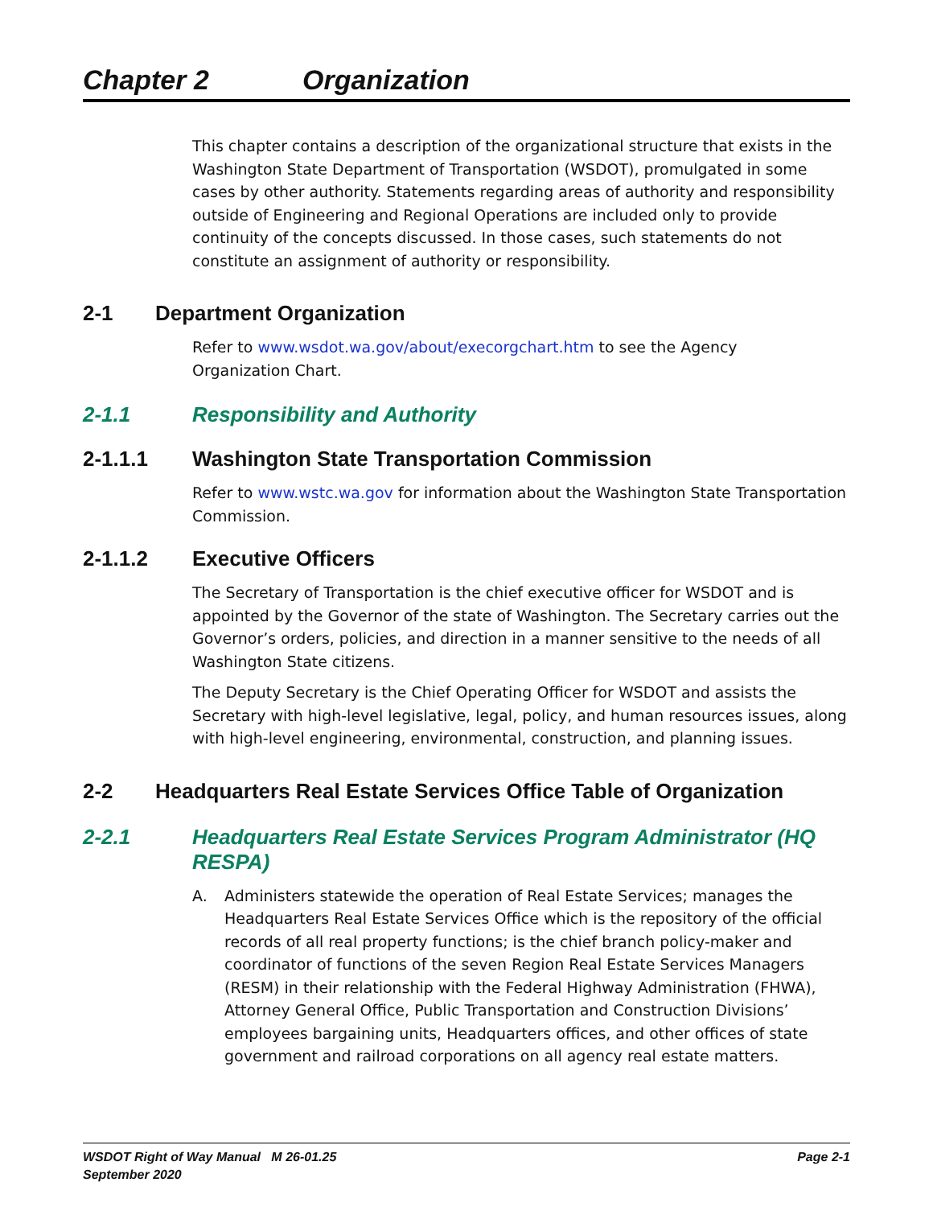Chapter 2 Organization
This chapter contains a description of the organizational structure that exists in the Washington State Department of Transportation (WSDOT), promulgated in some cases by other authority. Statements regarding areas of authority and responsibility outside of Engineering and Regional Operations are included only to provide continuity of the concepts discussed. In those cases, such statements do not constitute an assignment of authority or responsibility.
2-1 Department Organization
Refer to www.wsdot.wa.gov/about/execorgchart.htm to see the Agency
Organization Chart.
2-1.1 Responsibility and Authority
2-1.1.1 Washington State Transportation Commission
Refer to www.wstc.wa.gov for information about the Washington State Transportation Commission.
2-1.1.2 Executive Officers
The Secretary of Transportation is the chief executive officer for WSDOT and is appointed by the Governor of the state of Washington. The Secretary carries out the Governor’s orders, policies, and direction in a manner sensitive to the needs of all Washington State citizens.
The Deputy Secretary is the Chief Operating Officer for WSDOT and assists the Secretary with high-level legislative, legal, policy, and human resources issues, along with high-level engineering, environmental, construction, and planning issues.
2-2 Headquarters Real Estate Services Office Table of Organization
2-2.1 Headquarters Real Estate Services Program Administrator (HQ RESPA)
A. Administers statewide the operation of Real Estate Services; manages the Headquarters Real Estate Services Office which is the repository of the official records of all real property functions; is the chief branch policy-maker and coordinator of functions of the seven Region Real Estate Services Managers (RESM) in their relationship with the Federal Highway Administration (FHWA), Attorney General Office, Public Transportation and Construction Divisions’ employees bargaining units, Headquarters offices, and other offices of state government and railroad corporations on all agency real estate matters.
WSDOT Right of Way Manual M 26-01.25
September 2020
Page 2-1